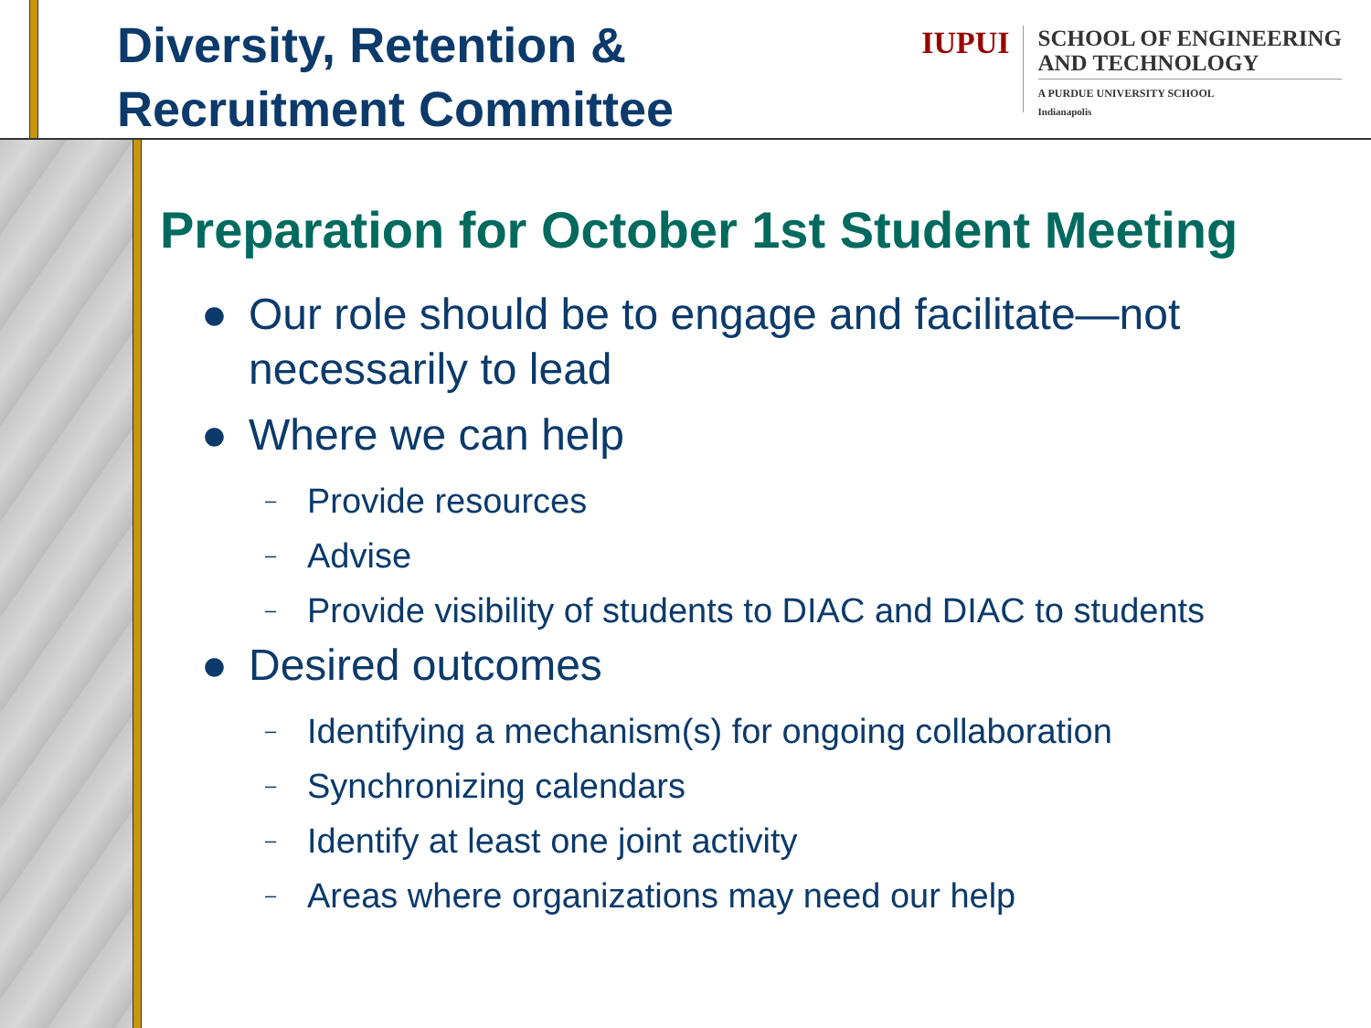Diversity, Retention &
Recruitment Committee
IUPUI
SCHOOL OF ENGINEERING
AND TECHNOLOGY
A PURDUE UNIVERSITY SCHOOL
Indianapolis
Preparation for October 1st Student Meeting
● Our role should be to engage and facilitate—not
necessarily to lead
● Where we can help
– Provide resources
– Advise
– Provide visibility of students to DIAC and DIAC to students
● Desired outcomes
– Identifying a mechanism(s) for ongoing collaboration
– Synchronizing calendars
– Identify at least one joint activity
– Areas where organizations may need our help